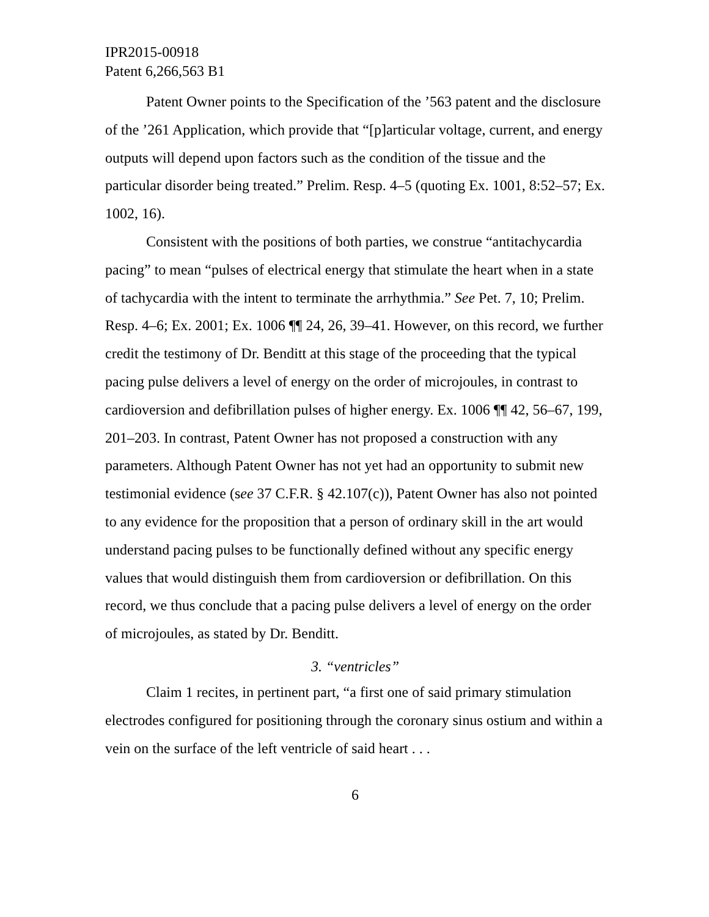IPR2015-00918
Patent 6,266,563 B1
Patent Owner points to the Specification of the ’563 patent and the disclosure of the ’261 Application, which provide that “[p]articular voltage, current, and energy outputs will depend upon factors such as the condition of the tissue and the particular disorder being treated.” Prelim. Resp. 4–5 (quoting Ex. 1001, 8:52–57; Ex. 1002, 16).
Consistent with the positions of both parties, we construe “antitachycardia pacing” to mean “pulses of electrical energy that stimulate the heart when in a state of tachycardia with the intent to terminate the arrhythmia.” See Pet. 7, 10; Prelim. Resp. 4–6; Ex. 2001; Ex. 1006 ¶¶ 24, 26, 39–41. However, on this record, we further credit the testimony of Dr. Benditt at this stage of the proceeding that the typical pacing pulse delivers a level of energy on the order of microjoules, in contrast to cardioversion and defibrillation pulses of higher energy. Ex. 1006 ¶¶ 42, 56–67, 199, 201–203. In contrast, Patent Owner has not proposed a construction with any parameters. Although Patent Owner has not yet had an opportunity to submit new testimonial evidence (see 37 C.F.R. § 42.107(c)), Patent Owner has also not pointed to any evidence for the proposition that a person of ordinary skill in the art would understand pacing pulses to be functionally defined without any specific energy values that would distinguish them from cardioversion or defibrillation. On this record, we thus conclude that a pacing pulse delivers a level of energy on the order of microjoules, as stated by Dr. Benditt.
3. “ventricles”
Claim 1 recites, in pertinent part, “a first one of said primary stimulation electrodes configured for positioning through the coronary sinus ostium and within a vein on the surface of the left ventricle of said heart . . .
6